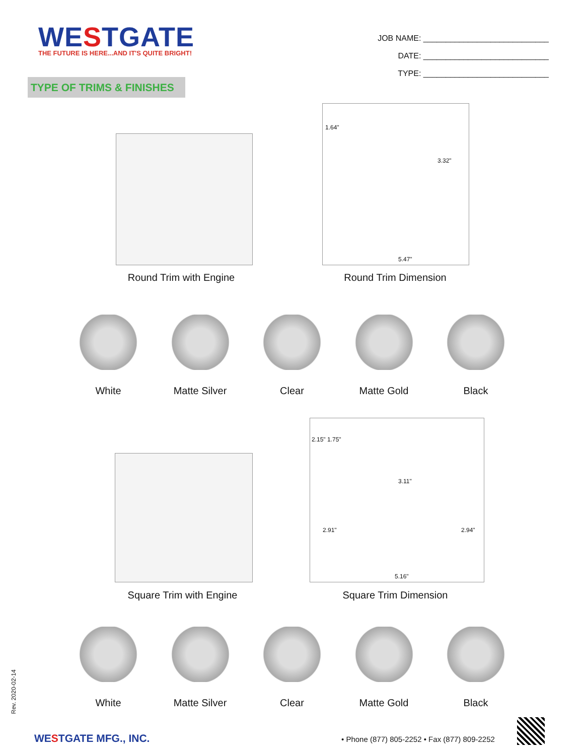WESTGATE
THE FUTURE IS HERE...AND IT'S QUITE BRIGHT!
JOB NAME: ____________________________
DATE: ____________________________
TYPE: ____________________________
TYPE OF TRIMS & FINISHES
1.64"
3.32"
5.47"
Round Trim with Engine
Round Trim Dimension
White Matte Silver Clear Matte Gold Black
2.15" 1.75"
3.11"
2.91" 2.94"
5.16"
Square Trim with Engine
Square Trim Dimension
White Matte Silver Clear Matte Gold Black
Rev. 2020-02-14
WESTGATE MFG., INC.
• Phone (877) 805-2252 • Fax (877) 809-2252